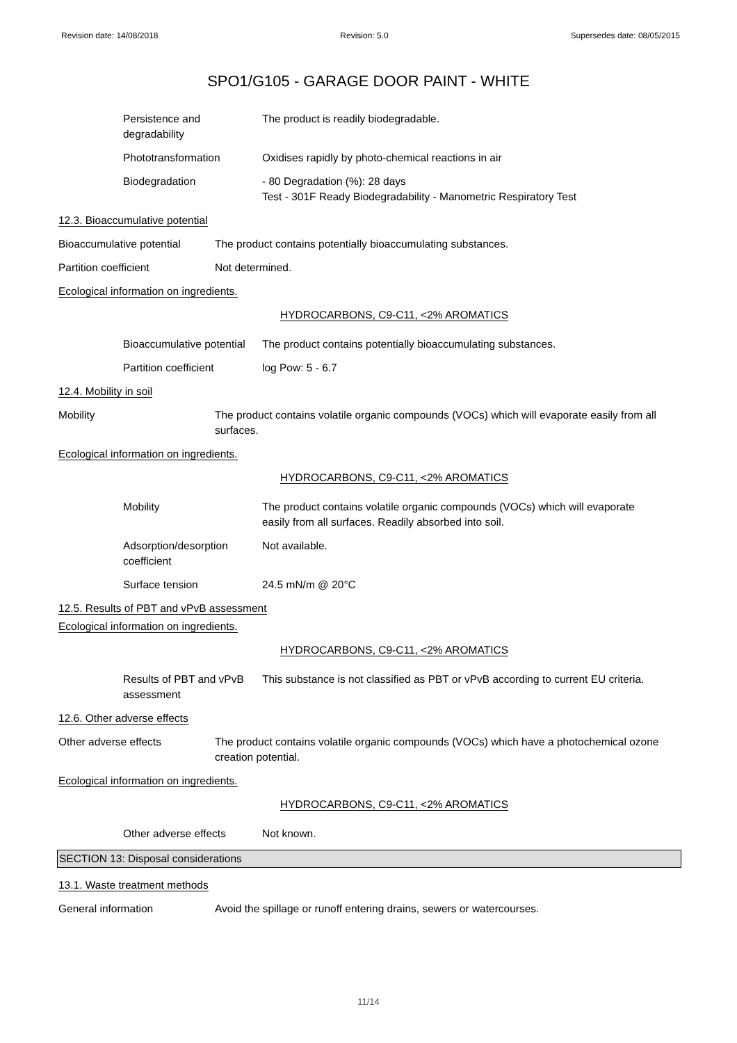Revision date: 14/08/2018 Revision: 5.0 Supersedes date: 08/05/2015
SPO1/G105 - GARAGE DOOR PAINT - WHITE
Persistence and
degradability
The product is readily biodegradable.
Phototransformation Oxidises rapidly by photo-chemical reactions in air
Biodegradation - 80 Degradation (%): 28 days
Test - 301F Ready Biodegradability - Manometric Respiratory Test
12.3. Bioaccumulative potential
Bioaccumulative potential
The product contains potentially bioaccumulating substances.
Partition coefficient Not determined.
Ecological information on ingredients.
HYDROCARBONS, C9-C11, <2% AROMATICS
Bioaccumulative potential
The product contains potentially bioaccumulating substances.
Partition coefficient log Pow: 5 - 6.7
12.4. Mobility in soil
Mobility The product contains volatile organic compounds (VOCs) which will evaporate easily from all surfaces.
Ecological information on ingredients.
HYDROCARBONS, C9-C11, <2% AROMATICS
Mobility The product contains volatile organic compounds (VOCs) which will evaporate
easily from all surfaces. Readily absorbed into soil.
Adsorption/desorption
coefficient
Not available.
Surface tension 24.5 mN/m @ 20°C
12.5. Results of PBT and vPvB assessment
Ecological information on ingredients.
HYDROCARBONS, C9-C11, <2% AROMATICS
Results of PBT and vPvB
assessment
This substance is not classified as PBT or vPvB according to current EU criteria.
12.6. Other adverse effects
Other adverse effects The product contains volatile organic compounds (VOCs) which have a photochemical ozone creation potential.
Ecological information on ingredients.
HYDROCARBONS, C9-C11, <2% AROMATICS
Other adverse effects Not known.
SECTION 13: Disposal considerations
13.1. Waste treatment methods
General information Avoid the spillage or runoff entering drains, sewers or watercourses.
11/14